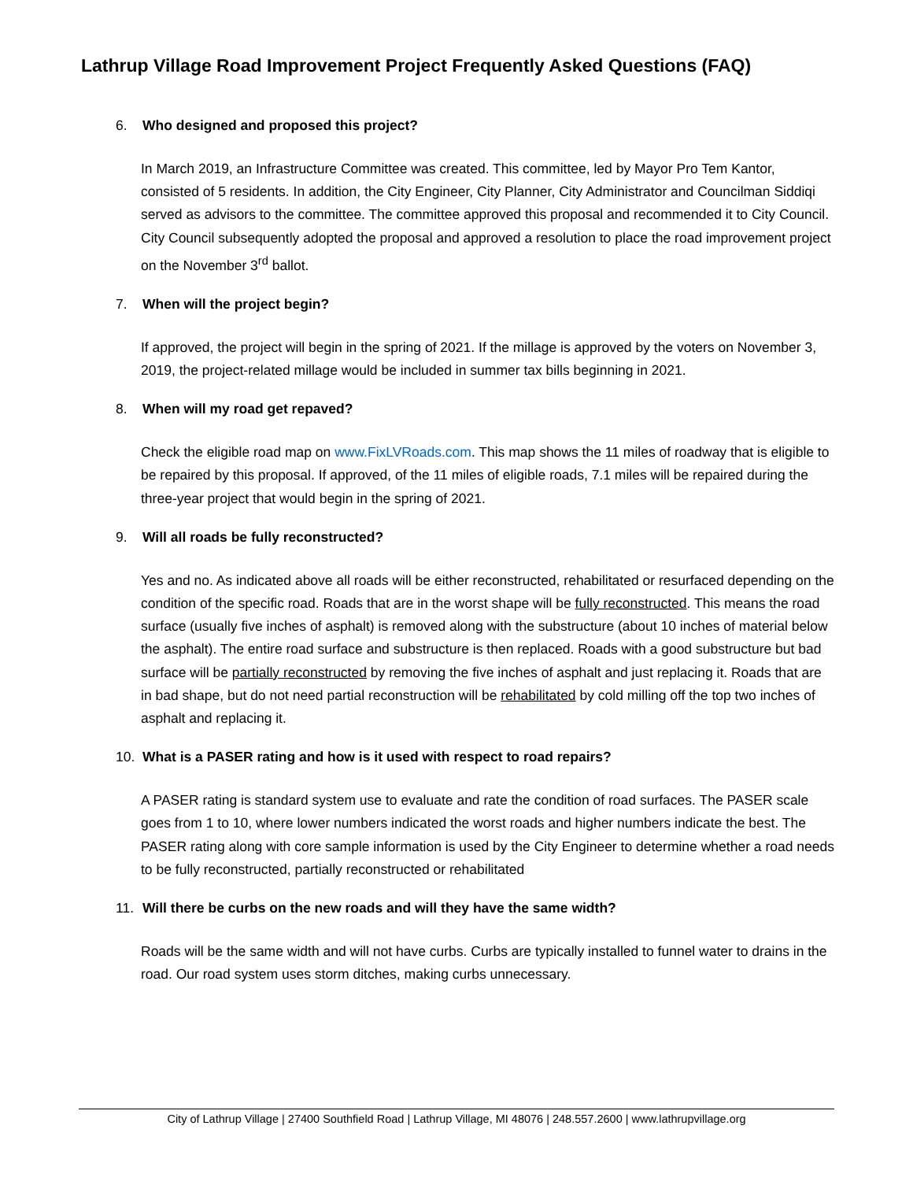Lathrup Village Road Improvement Project Frequently Asked Questions (FAQ)
6. Who designed and proposed this project?
In March 2019, an Infrastructure Committee was created. This committee, led by Mayor Pro Tem Kantor, consisted of 5 residents. In addition, the City Engineer, City Planner, City Administrator and Councilman Siddiqi served as advisors to the committee. The committee approved this proposal and recommended it to City Council. City Council subsequently adopted the proposal and approved a resolution to place the road improvement project on the November 3<sup>rd</sup> ballot.
7. When will the project begin?
If approved, the project will begin in the spring of 2021. If the millage is approved by the voters on November 3, 2019, the project-related millage would be included in summer tax bills beginning in 2021.
8. When will my road get repaved?
Check the eligible road map on www.FixLVRoads.com. This map shows the 11 miles of roadway that is eligible to be repaired by this proposal. If approved, of the 11 miles of eligible roads, 7.1 miles will be repaired during the three-year project that would begin in the spring of 2021.
9. Will all roads be fully reconstructed?
Yes and no. As indicated above all roads will be either reconstructed, rehabilitated or resurfaced depending on the condition of the specific road. Roads that are in the worst shape will be fully reconstructed. This means the road surface (usually five inches of asphalt) is removed along with the substructure (about 10 inches of material below the asphalt). The entire road surface and substructure is then replaced. Roads with a good substructure but bad surface will be partially reconstructed by removing the five inches of asphalt and just replacing it. Roads that are in bad shape, but do not need partial reconstruction will be rehabilitated by cold milling off the top two inches of asphalt and replacing it.
10. What is a PASER rating and how is it used with respect to road repairs?
A PASER rating is standard system use to evaluate and rate the condition of road surfaces. The PASER scale goes from 1 to 10, where lower numbers indicated the worst roads and higher numbers indicate the best. The PASER rating along with core sample information is used by the City Engineer to determine whether a road needs to be fully reconstructed, partially reconstructed or rehabilitated
11. Will there be curbs on the new roads and will they have the same width?
Roads will be the same width and will not have curbs. Curbs are typically installed to funnel water to drains in the road. Our road system uses storm ditches, making curbs unnecessary.
City of Lathrup Village | 27400 Southfield Road | Lathrup Village, MI 48076 | 248.557.2600 | www.lathrupvillage.org